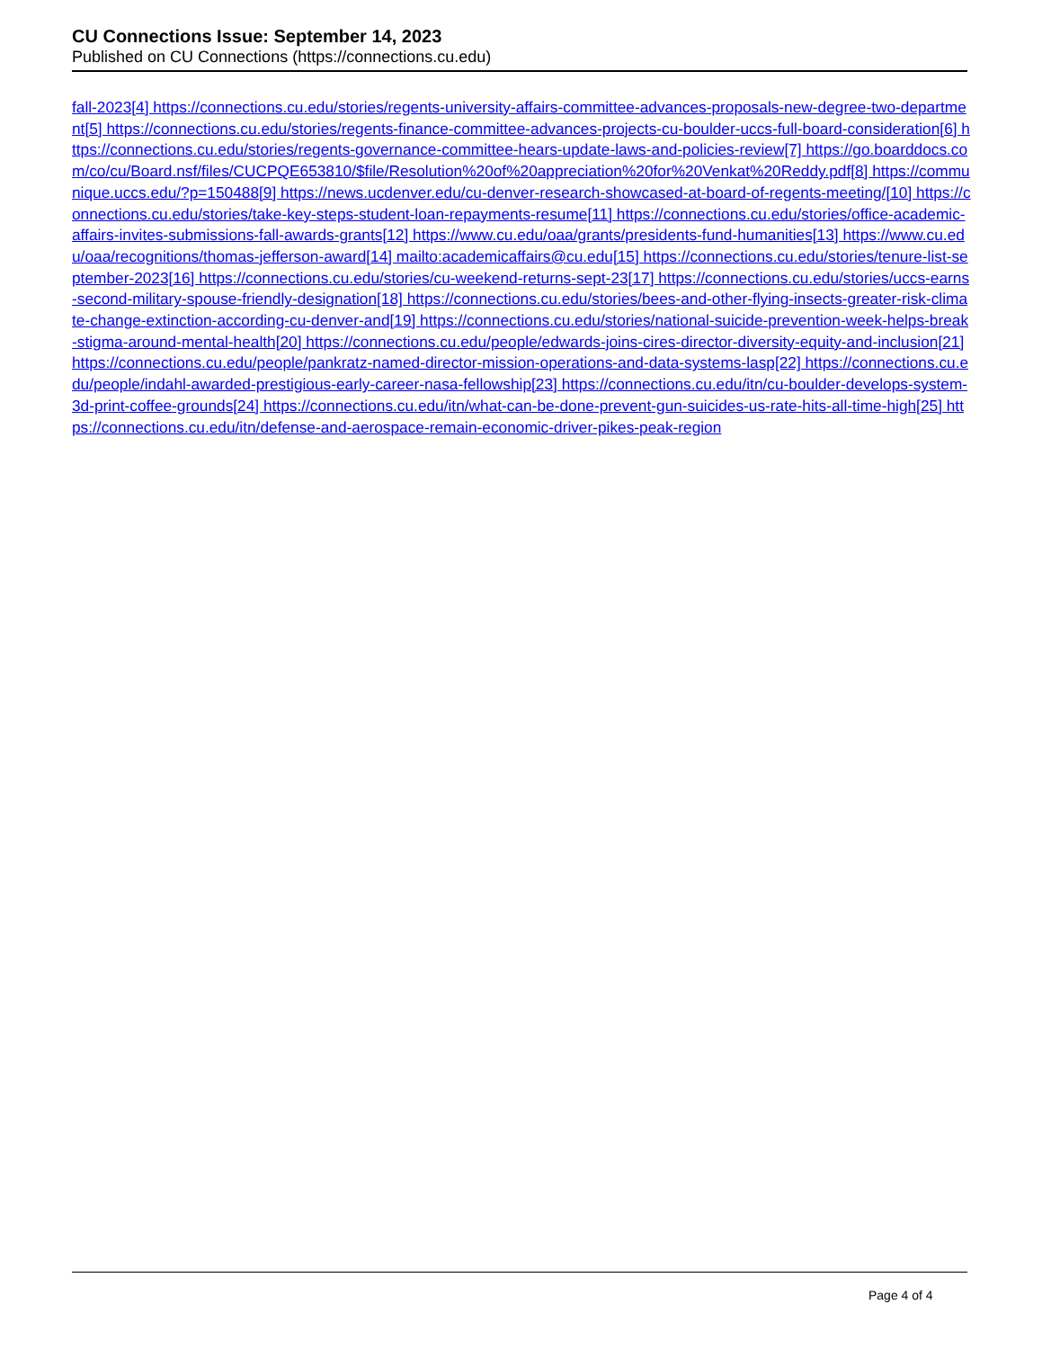CU Connections Issue: September 14, 2023
Published on CU Connections (https://connections.cu.edu)
fall-2023[4] https://connections.cu.edu/stories/regents-university-affairs-committee-advances-proposals-new-degree-two-department[5] https://connections.cu.edu/stories/regents-finance-committee-advances-projects-cu-boulder-uccs-full-board-consideration[6] https://connections.cu.edu/stories/regents-governance-committee-hears-update-laws-and-policies-review[7] https://go.boarddocs.com/co/cu/Board.nsf/files/CUCPQE653810/$file/Resolution%20of%20appreciation%20for%20Venkat%20Reddy.pdf[8] https://communique.uccs.edu/?p=150488[9] https://news.ucdenver.edu/cu-denver-research-showcased-at-board-of-regents-meeting/[10] https://connections.cu.edu/stories/take-key-steps-student-loan-repayments-resume[11] https://connections.cu.edu/stories/office-academic-affairs-invites-submissions-fall-awards-grants[12] https://www.cu.edu/oaa/grants/presidents-fund-humanities[13] https://www.cu.edu/oaa/recognitions/thomas-jefferson-award[14] mailto:academicaffairs@cu.edu[15] https://connections.cu.edu/stories/tenure-list-september-2023[16] https://connections.cu.edu/stories/cu-weekend-returns-sept-23[17] https://connections.cu.edu/stories/uccs-earns-second-military-spouse-friendly-designation[18] https://connections.cu.edu/stories/bees-and-other-flying-insects-greater-risk-climate-change-extinction-according-cu-denver-and[19] https://connections.cu.edu/stories/national-suicide-prevention-week-helps-break-stigma-around-mental-health[20] https://connections.cu.edu/people/edwards-joins-cires-director-diversity-equity-and-inclusion[21] https://connections.cu.edu/people/pankratz-named-director-mission-operations-and-data-systems-lasp[22] https://connections.cu.edu/people/indahl-awarded-prestigious-early-career-nasa-fellowship[23] https://connections.cu.edu/itn/cu-boulder-develops-system-3d-print-coffee-grounds[24] https://connections.cu.edu/itn/what-can-be-done-prevent-gun-suicides-us-rate-hits-all-time-high[25] https://connections.cu.edu/itn/defense-and-aerospace-remain-economic-driver-pikes-peak-region
Page 4 of 4